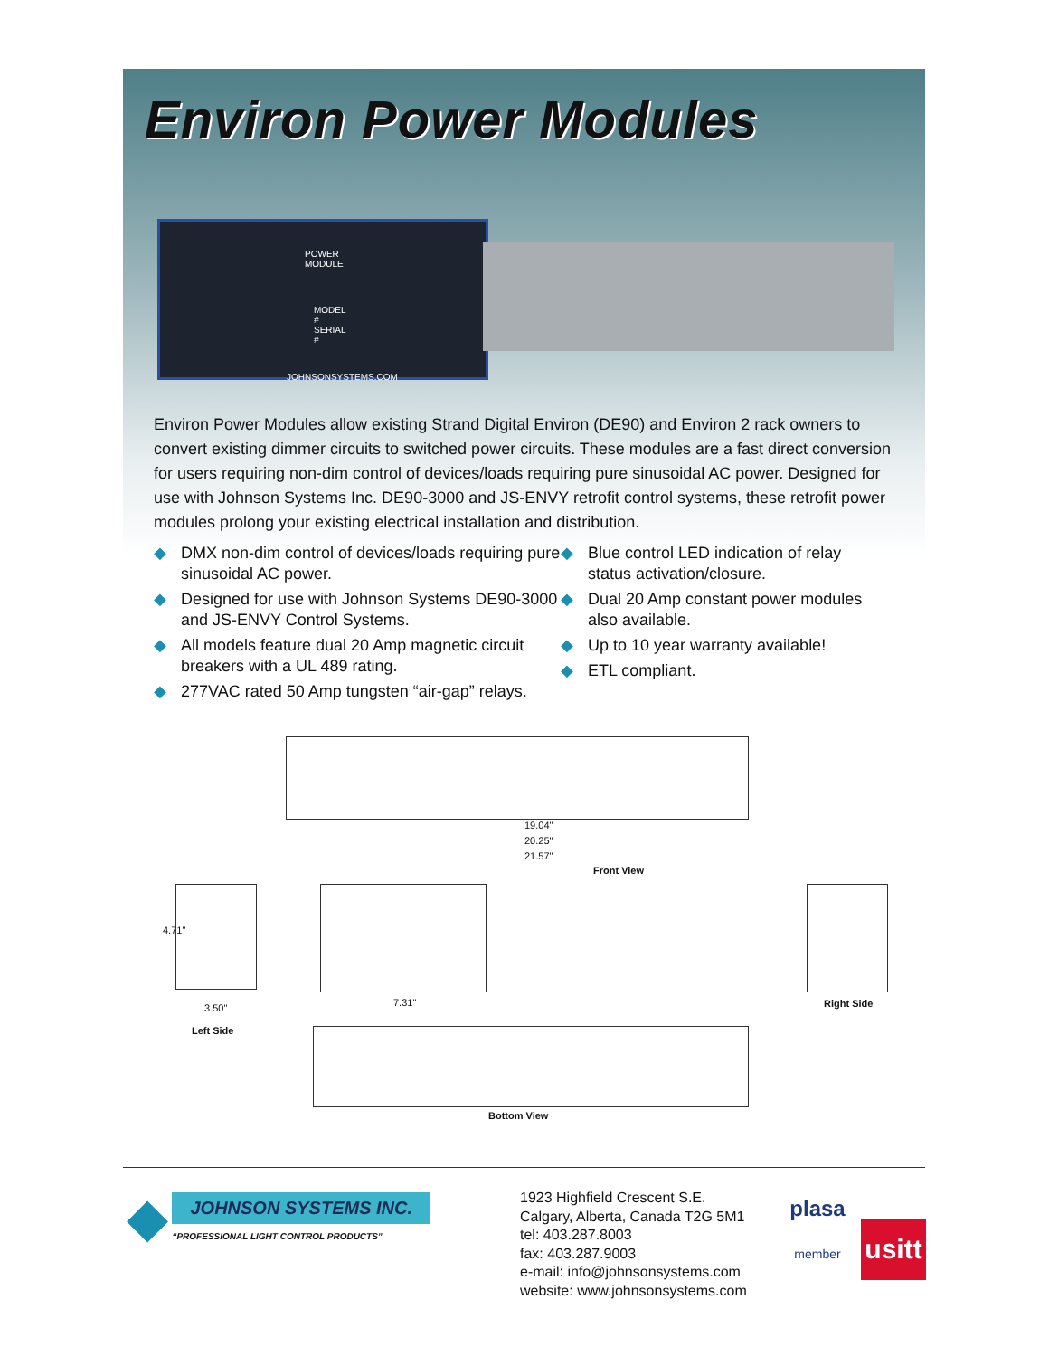Environ Power Modules
POWER MODULE
MODEL # SERIAL #
JOHNSONSYSTEMS.COM
Environ Power Modules allow existing Strand Digital Environ (DE90) and Environ 2 rack owners to convert existing dimmer circuits to switched power circuits. These modules are a fast direct conversion for users requiring non-dim control of devices/loads requiring pure sinusoidal AC power. Designed for use with Johnson Systems Inc. DE90-3000 and JS-ENVY retrofit control systems, these retrofit power modules prolong your existing electrical installation and distribution.
◆ DMX non-dim control of devices/loads requiring pure sinusoidal AC power.
◆ Designed for use with Johnson Systems DE90-3000 and JS-ENVY Control Systems.
◆ All models feature dual 20 Amp magnetic circuit breakers with a UL 489 rating.
◆ 277VAC rated 50 Amp tungsten “air-gap” relays.
◆ Blue control LED indication of relay status activation/closure.
◆ Dual 20 Amp constant power modules also available.
◆ Up to 10 year warranty available!
◆ ETL compliant.
19.04"
20.25"
21.57"
Front View
4.71"
3.50"
Left Side
7.31" Right Side
Bottom View
◆
JOHNSON SYSTEMS INC.
“PROFESSIONAL LIGHT CONTROL PRODUCTS”
1923 Highfield Crescent S.E.
Calgary, Alberta, Canada T2G 5M1
tel: 403.287.8003
fax: 403.287.9003
e-mail: info@johnsonsystems.com
website: www.johnsonsystems.com
plasa
member
usitt